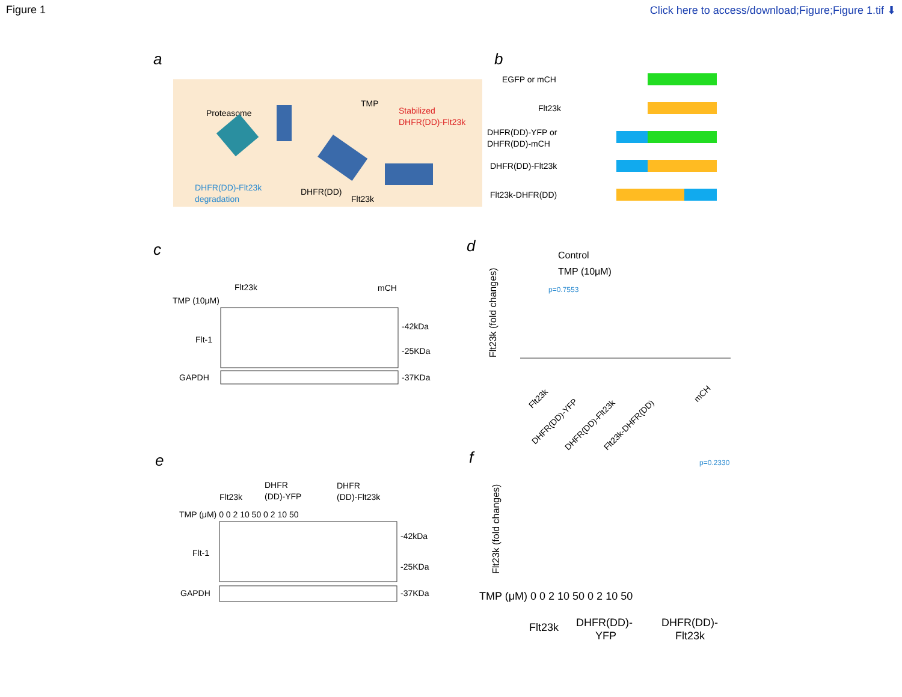Figure 1 Click here to access/download;Figure;Figure 1.tif ⬇
a
Proteasome
TMP
Stabilized
DHFR(DD)-Flt23k
DHFR(DD)-Flt23k
degradation
DHFR(DD)
Flt23k
b
EGFP or mCH
Flt23k
DHFR(DD)-YFP or
DHFR(DD)-mCH
DHFR(DD)-Flt23k
Flt23k-DHFR(DD)
c
Flt23k
mCH
TMP (10μM)
Flt-1
GAPDH
-42kDa
-25KDa
-37KDa
d
Control
TMP (10μM)
p=0.7553
Flt23k (fold changes)
Flt23k
DHFR(DD)-YFP
DHFR(DD)-Flt23k
Flt23k-DHFR(DD)
mCH
e
Flt23k
DHFR
(DD)-YFP
DHFR
(DD)-Flt23k
TMP (μM) 0 0 2 10 50 0 2 10 50
Flt-1
GAPDH
-42kDa
-25KDa
-37KDa
f
p=0.2330
Flt23k (fold changes)
TMP (μM) 0 0 2 10 50 0 2 10 50
Flt23k
DHFR(DD)-
YFP
DHFR(DD)-
Flt23k